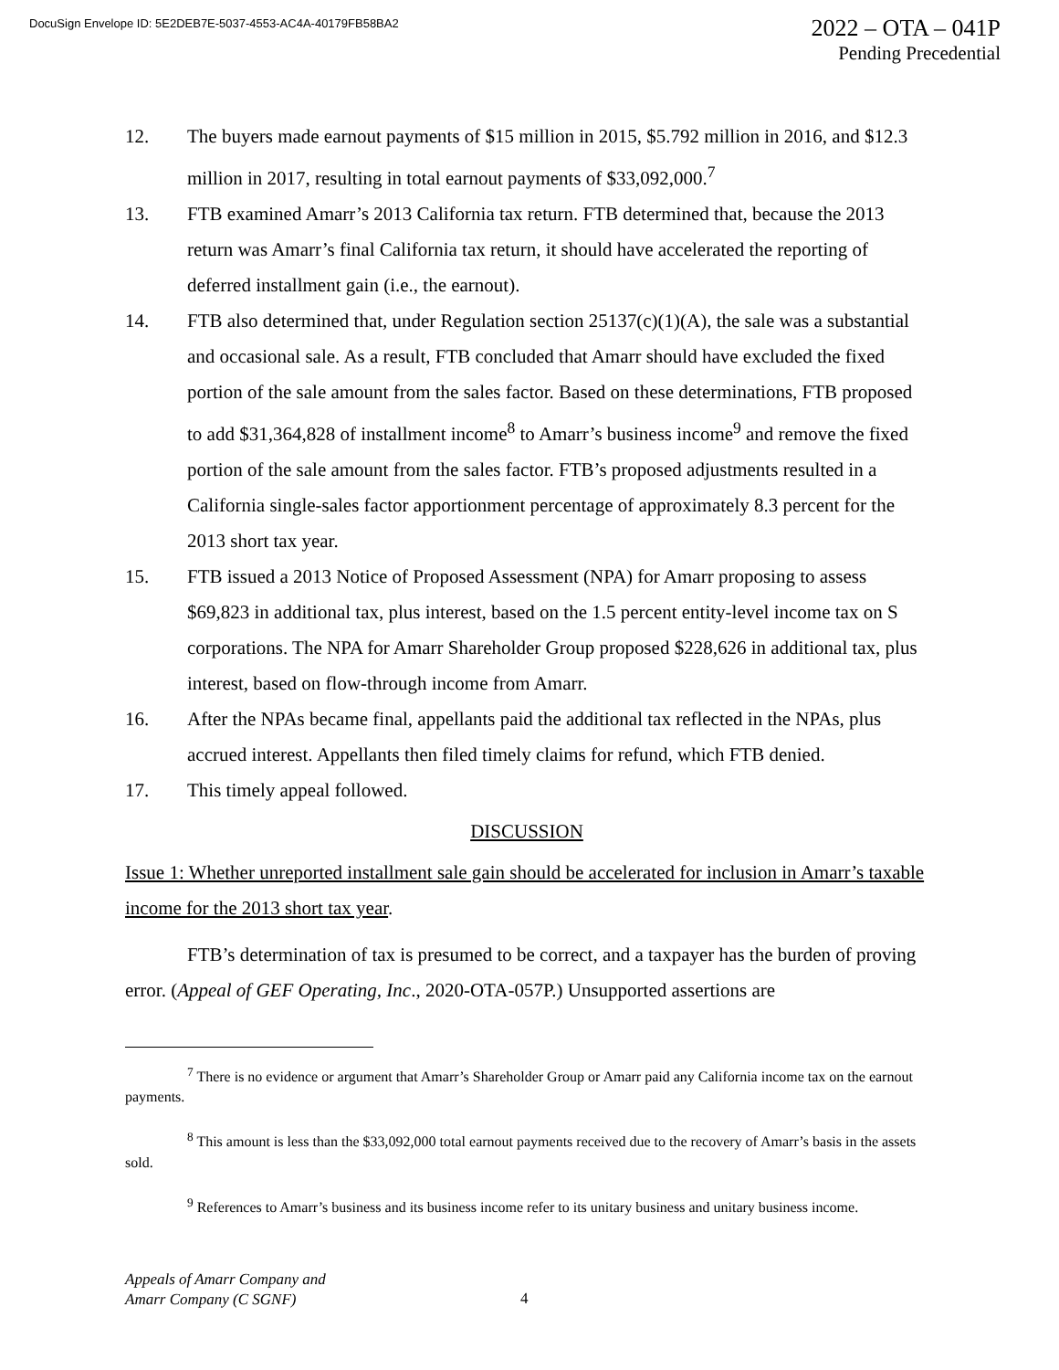DocuSign Envelope ID: 5E2DEB7E-5037-4553-AC4A-40179FB58BA2
2022 – OTA – 041P
Pending Precedential
12. The buyers made earnout payments of $15 million in 2015, $5.792 million in 2016, and $12.3 million in 2017, resulting in total earnout payments of $33,092,000.<sup>7</sup>
13. FTB examined Amarr’s 2013 California tax return. FTB determined that, because the 2013 return was Amarr’s final California tax return, it should have accelerated the reporting of deferred installment gain (i.e., the earnout).
14. FTB also determined that, under Regulation section 25137(c)(1)(A), the sale was a substantial and occasional sale. As a result, FTB concluded that Amarr should have excluded the fixed portion of the sale amount from the sales factor. Based on these determinations, FTB proposed to add $31,364,828 of installment income<sup>8</sup> to Amarr’s business income<sup>9</sup> and remove the fixed portion of the sale amount from the sales factor. FTB’s proposed adjustments resulted in a California single-sales factor apportionment percentage of approximately 8.3 percent for the 2013 short tax year.
15. FTB issued a 2013 Notice of Proposed Assessment (NPA) for Amarr proposing to assess $69,823 in additional tax, plus interest, based on the 1.5 percent entity-level income tax on S corporations. The NPA for Amarr Shareholder Group proposed $228,626 in additional tax, plus interest, based on flow-through income from Amarr.
16. After the NPAs became final, appellants paid the additional tax reflected in the NPAs, plus accrued interest. Appellants then filed timely claims for refund, which FTB denied.
17. This timely appeal followed.
DISCUSSION
Issue 1: Whether unreported installment sale gain should be accelerated for inclusion in Amarr’s taxable income for the 2013 short tax year.
FTB’s determination of tax is presumed to be correct, and a taxpayer has the burden of proving error. (Appeal of GEF Operating, Inc., 2020-OTA-057P.) Unsupported assertions are
<sup>7</sup> There is no evidence or argument that Amarr’s Shareholder Group or Amarr paid any California income tax on the earnout payments.
<sup>8</sup> This amount is less than the $33,092,000 total earnout payments received due to the recovery of Amarr’s basis in the assets sold.
<sup>9</sup> References to Amarr’s business and its business income refer to its unitary business and unitary business income.
Appeals of Amarr Company and
Amarr Company (C SGNF)
4